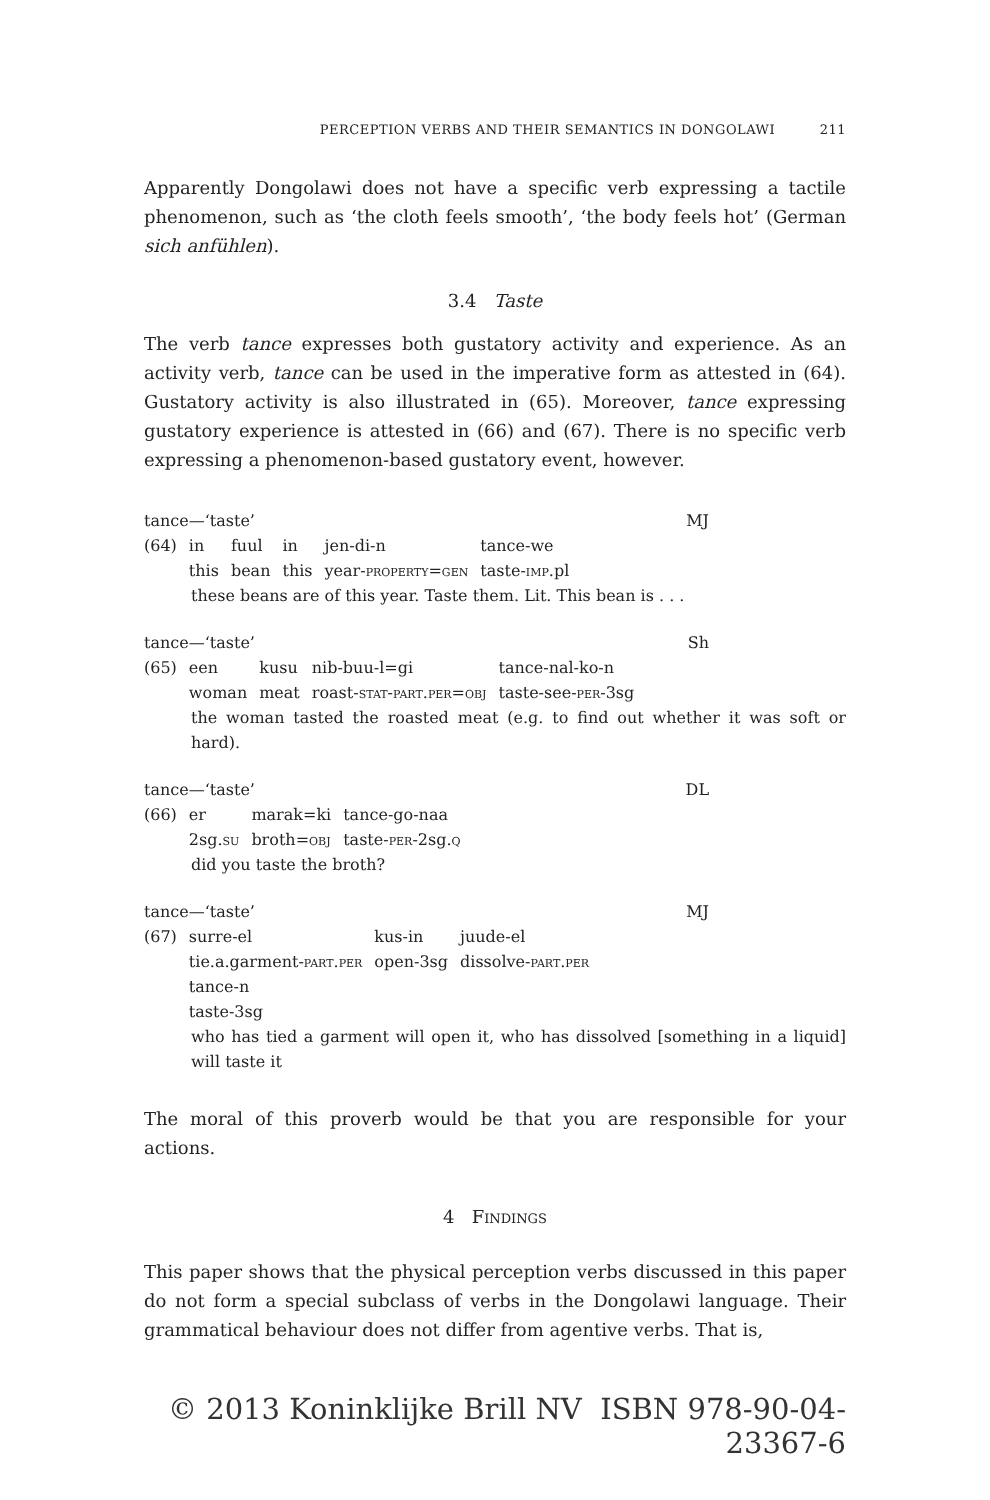PERCEPTION VERBS AND THEIR SEMANTICS IN DONGOLAWI 211
Apparently Dongolawi does not have a specific verb expressing a tactile phenomenon, such as ‘the cloth feels smooth’, ‘the body feels hot’ (German sich anfühlen).
3.4 Taste
The verb tance expresses both gustatory activity and experience. As an activity verb, tance can be used in the imperative form as attested in (64). Gustatory activity is also illustrated in (65). Moreover, tance expressing gustatory experience is attested in (66) and (67). There is no specific verb expressing a phenomenon-based gustatory event, however.
tance—‘taste’ MJ
| (64) | in | fuul | in | jen-di-n | tance-we |
| | this | bean | this | year- property=gen | taste- imp .pl |
these beans are of this year. Taste them. Lit. This bean is . . .
tance—‘taste’ Sh
| (65) | een | kusu | nib-buu-l=gi | tance-nal-ko-n |
| | woman | meat | roast- stat-part.per=obj | taste-see- per -3sg |
the woman tasted the roasted meat (e.g. to find out whether it was soft or hard).
tance—‘taste’ DL
| (66) | er | marak=ki | tance-go-naa |
| | 2sg. su | broth= obj | taste- per -2sg. q |
did you taste the broth?
tance—‘taste’ MJ
| (67) | surre-el | kus-in | juude-el |
| | tie.a.garment- part.per | open-3sg | dissolve- part.per |
| | tance-n | | |
| | taste-3sg | | |
who has tied a garment will open it, who has dissolved [something in a liquid] will taste it
The moral of this proverb would be that you are responsible for your actions.
4 Findings
This paper shows that the physical perception verbs discussed in this paper do not form a special subclass of verbs in the Dongolawi language. Their grammatical behaviour does not differ from agentive verbs. That is,
© 2013 Koninklijke Brill NV ISBN 978-90-04-23367-6